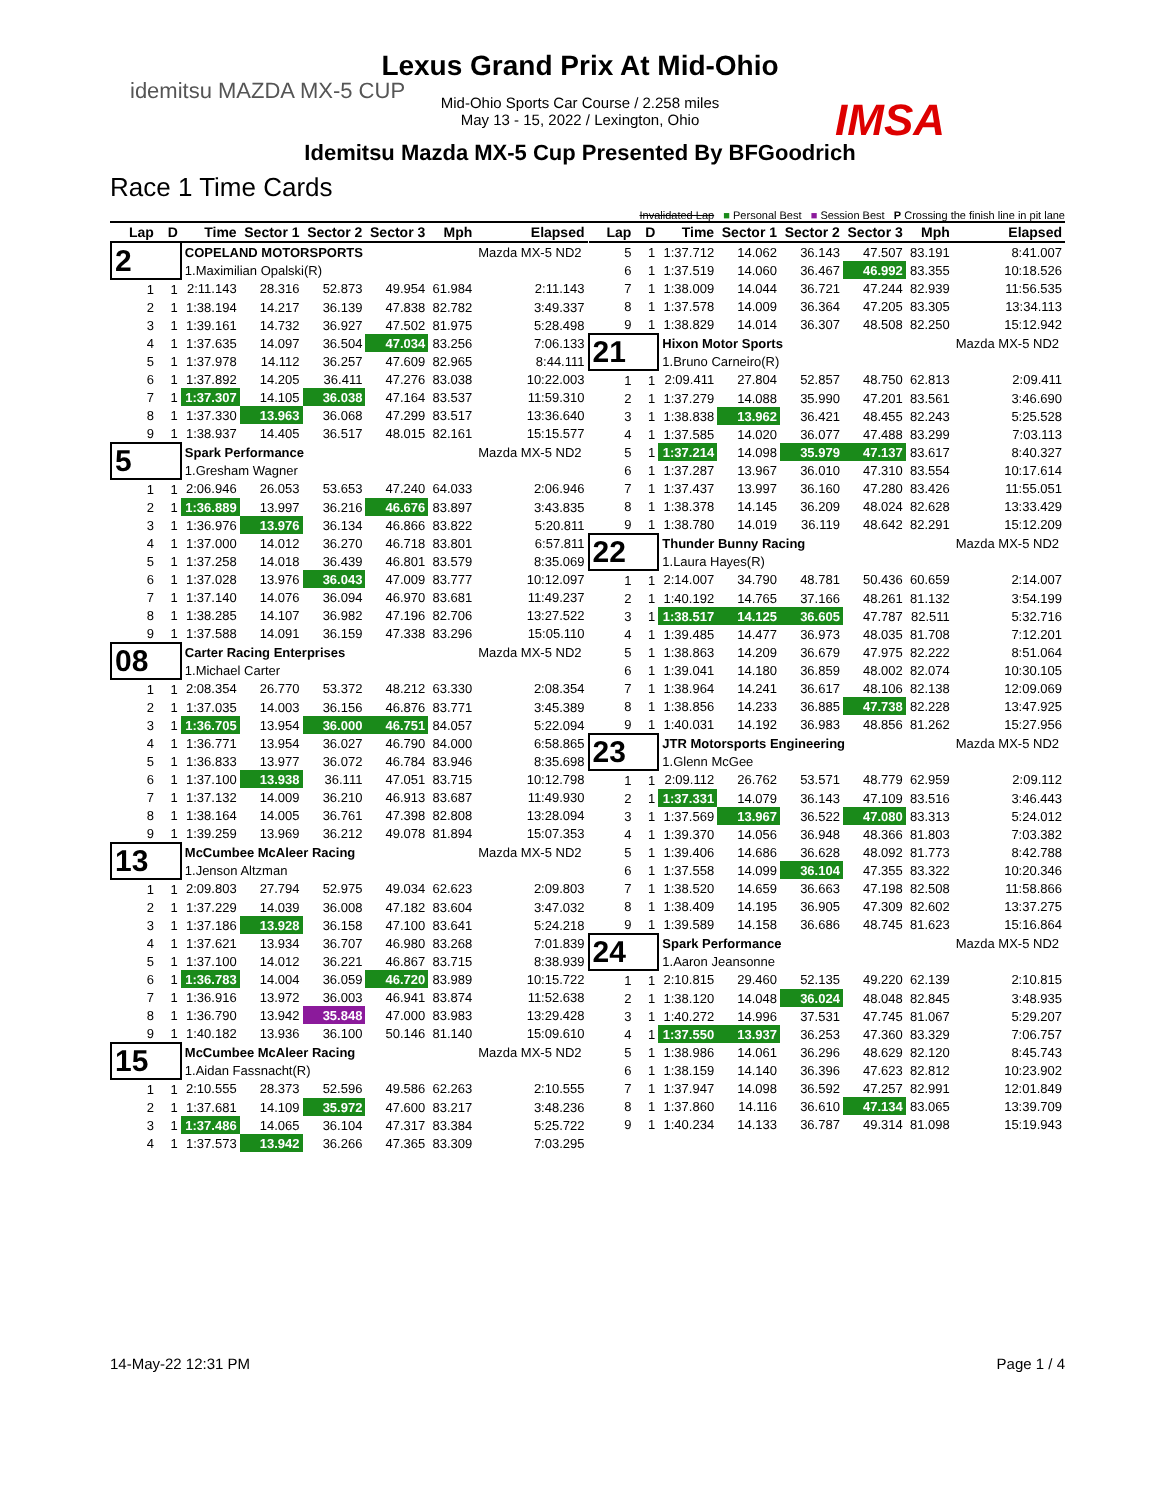idemitsu MAZDA MX-5 CUP
IMSA
Lexus Grand Prix At Mid-Ohio
Mid-Ohio Sports Car Course / 2.258 miles
May 13 - 15, 2022 / Lexington, Ohio
Idemitsu Mazda MX-5 Cup Presented By BFGoodrich
Race 1 Time Cards
Invalidated Lap ■ Personal Best ■ Session Best P Crossing the finish line in pit lane
| Lap | D | Time | Sector 1 | Sector 2 | Sector 3 | Mph | Elapsed |
| --- | --- | --- | --- | --- | --- | --- | --- |
| 2 | | COPELAND MOTORSPORTS | | | | | Mazda MX-5 ND2 |
| | | 1.Maximilian Opalski(R) | | | | | |
| 1 | 1 | 2:11.143 | 28.316 | 52.873 | 49.954 | 61.984 | 2:11.143 |
| 2 | 1 | 1:38.194 | 14.217 | 36.139 | 47.838 | 82.782 | 3:49.337 |
| 3 | 1 | 1:39.161 | 14.732 | 36.927 | 47.502 | 81.975 | 5:28.498 |
| 4 | 1 | 1:37.635 | 14.097 | 36.504 | 47.034 | 83.256 | 7:06.133 |
| 5 | 1 | 1:37.978 | 14.112 | 36.257 | 47.609 | 82.965 | 8:44.111 |
| 6 | 1 | 1:37.892 | 14.205 | 36.411 | 47.276 | 83.038 | 10:22.003 |
| 7 | 1 | 1:37.307 | 14.105 | 36.038 | 47.164 | 83.537 | 11:59.310 |
| 8 | 1 | 1:37.330 | 13.963 | 36.068 | 47.299 | 83.517 | 13:36.640 |
| 9 | 1 | 1:38.937 | 14.405 | 36.517 | 48.015 | 82.161 | 15:15.577 |
| 5 | | Spark Performance | | | | | Mazda MX-5 ND2 |
| | | 1.Gresham Wagner | | | | | |
| 1 | 1 | 2:06.946 | 26.053 | 53.653 | 47.240 | 64.033 | 2:06.946 |
| 2 | 1 | 1:36.889 | 13.997 | 36.216 | 46.676 | 83.897 | 3:43.835 |
| 3 | 1 | 1:36.976 | 13.976 | 36.134 | 46.866 | 83.822 | 5:20.811 |
| 4 | 1 | 1:37.000 | 14.012 | 36.270 | 46.718 | 83.801 | 6:57.811 |
| 5 | 1 | 1:37.258 | 14.018 | 36.439 | 46.801 | 83.579 | 8:35.069 |
| 6 | 1 | 1:37.028 | 13.976 | 36.043 | 47.009 | 83.777 | 10:12.097 |
| 7 | 1 | 1:37.140 | 14.076 | 36.094 | 46.970 | 83.681 | 11:49.237 |
| 8 | 1 | 1:38.285 | 14.107 | 36.982 | 47.196 | 82.706 | 13:27.522 |
| 9 | 1 | 1:37.588 | 14.091 | 36.159 | 47.338 | 83.296 | 15:05.110 |
| 08 | | Carter Racing Enterprises | | | | | Mazda MX-5 ND2 |
| | | 1.Michael Carter | | | | | |
| 1 | 1 | 2:08.354 | 26.770 | 53.372 | 48.212 | 63.330 | 2:08.354 |
| 2 | 1 | 1:37.035 | 14.003 | 36.156 | 46.876 | 83.771 | 3:45.389 |
| 3 | 1 | 1:36.705 | 13.954 | 36.000 | 46.751 | 84.057 | 5:22.094 |
| 4 | 1 | 1:36.771 | 13.954 | 36.027 | 46.790 | 84.000 | 6:58.865 |
| 5 | 1 | 1:36.833 | 13.977 | 36.072 | 46.784 | 83.946 | 8:35.698 |
| 6 | 1 | 1:37.100 | 13.938 | 36.111 | 47.051 | 83.715 | 10:12.798 |
| 7 | 1 | 1:37.132 | 14.009 | 36.210 | 46.913 | 83.687 | 11:49.930 |
| 8 | 1 | 1:38.164 | 14.005 | 36.761 | 47.398 | 82.808 | 13:28.094 |
| 9 | 1 | 1:39.259 | 13.969 | 36.212 | 49.078 | 81.894 | 15:07.353 |
| 13 | | McCumbee McAleer Racing | | | | | Mazda MX-5 ND2 |
| | | 1.Jenson Altzman | | | | | |
| 1 | 1 | 2:09.803 | 27.794 | 52.975 | 49.034 | 62.623 | 2:09.803 |
| 2 | 1 | 1:37.229 | 14.039 | 36.008 | 47.182 | 83.604 | 3:47.032 |
| 3 | 1 | 1:37.186 | 13.928 | 36.158 | 47.100 | 83.641 | 5:24.218 |
| 4 | 1 | 1:37.621 | 13.934 | 36.707 | 46.980 | 83.268 | 7:01.839 |
| 5 | 1 | 1:37.100 | 14.012 | 36.221 | 46.867 | 83.715 | 8:38.939 |
| 6 | 1 | 1:36.783 | 14.004 | 36.059 | 46.720 | 83.989 | 10:15.722 |
| 7 | 1 | 1:36.916 | 13.972 | 36.003 | 46.941 | 83.874 | 11:52.638 |
| 8 | 1 | 1:36.790 | 13.942 | 35.848 | 47.000 | 83.983 | 13:29.428 |
| 9 | 1 | 1:40.182 | 13.936 | 36.100 | 50.146 | 81.140 | 15:09.610 |
| 15 | | McCumbee McAleer Racing | | | | | Mazda MX-5 ND2 |
| | | 1.Aidan Fassnacht(R) | | | | | |
| 1 | 1 | 2:10.555 | 28.373 | 52.596 | 49.586 | 62.263 | 2:10.555 |
| 2 | 1 | 1:37.681 | 14.109 | 35.972 | 47.600 | 83.217 | 3:48.236 |
| 3 | 1 | 1:37.486 | 14.065 | 36.104 | 47.317 | 83.384 | 5:25.722 |
| 4 | 1 | 1:37.573 | 13.942 | 36.266 | 47.365 | 83.309 | 7:03.295 |
| Lap | D | Time | Sector 1 | Sector 2 | Sector 3 | Mph | Elapsed |
| --- | --- | --- | --- | --- | --- | --- | --- |
| 5 | 1 | 1:37.712 | 14.062 | 36.143 | 47.507 | 83.191 | 8:41.007 |
| 6 | 1 | 1:37.519 | 14.060 | 36.467 | 46.992 | 83.355 | 10:18.526 |
| 7 | 1 | 1:38.009 | 14.044 | 36.721 | 47.244 | 82.939 | 11:56.535 |
| 8 | 1 | 1:37.578 | 14.009 | 36.364 | 47.205 | 83.305 | 13:34.113 |
| 9 | 1 | 1:38.829 | 14.014 | 36.307 | 48.508 | 82.250 | 15:12.942 |
| 21 | | Hixon Motor Sports | | | | | Mazda MX-5 ND2 |
| | | 1.Bruno Carneiro(R) | | | | | |
| 1 | 1 | 2:09.411 | 27.804 | 52.857 | 48.750 | 62.813 | 2:09.411 |
| 2 | 1 | 1:37.279 | 14.088 | 35.990 | 47.201 | 83.561 | 3:46.690 |
| 3 | 1 | 1:38.838 | 13.962 | 36.421 | 48.455 | 82.243 | 5:25.528 |
| 4 | 1 | 1:37.585 | 14.020 | 36.077 | 47.488 | 83.299 | 7:03.113 |
| 5 | 1 | 1:37.214 | 14.098 | 35.979 | 47.137 | 83.617 | 8:40.327 |
| 6 | 1 | 1:37.287 | 13.967 | 36.010 | 47.310 | 83.554 | 10:17.614 |
| 7 | 1 | 1:37.437 | 13.997 | 36.160 | 47.280 | 83.426 | 11:55.051 |
| 8 | 1 | 1:38.378 | 14.145 | 36.209 | 48.024 | 82.628 | 13:33.429 |
| 9 | 1 | 1:38.780 | 14.019 | 36.119 | 48.642 | 82.291 | 15:12.209 |
| 22 | | Thunder Bunny Racing | | | | | Mazda MX-5 ND2 |
| | | 1.Laura Hayes(R) | | | | | |
| 1 | 1 | 2:14.007 | 34.790 | 48.781 | 50.436 | 60.659 | 2:14.007 |
| 2 | 1 | 1:40.192 | 14.765 | 37.166 | 48.261 | 81.132 | 3:54.199 |
| 3 | 1 | 1:38.517 | 14.125 | 36.605 | 47.787 | 82.511 | 5:32.716 |
| 4 | 1 | 1:39.485 | 14.477 | 36.973 | 48.035 | 81.708 | 7:12.201 |
| 5 | 1 | 1:38.863 | 14.209 | 36.679 | 47.975 | 82.222 | 8:51.064 |
| 6 | 1 | 1:39.041 | 14.180 | 36.859 | 48.002 | 82.074 | 10:30.105 |
| 7 | 1 | 1:38.964 | 14.241 | 36.617 | 48.106 | 82.138 | 12:09.069 |
| 8 | 1 | 1:38.856 | 14.233 | 36.885 | 47.738 | 82.228 | 13:47.925 |
| 9 | 1 | 1:40.031 | 14.192 | 36.983 | 48.856 | 81.262 | 15:27.956 |
| 23 | | JTR Motorsports Engineering | | | | | Mazda MX-5 ND2 |
| | | 1.Glenn McGee | | | | | |
| 1 | 1 | 2:09.112 | 26.762 | 53.571 | 48.779 | 62.959 | 2:09.112 |
| 2 | 1 | 1:37.331 | 14.079 | 36.143 | 47.109 | 83.516 | 3:46.443 |
| 3 | 1 | 1:37.569 | 13.967 | 36.522 | 47.080 | 83.313 | 5:24.012 |
| 4 | 1 | 1:39.370 | 14.056 | 36.948 | 48.366 | 81.803 | 7:03.382 |
| 5 | 1 | 1:39.406 | 14.686 | 36.628 | 48.092 | 81.773 | 8:42.788 |
| 6 | 1 | 1:37.558 | 14.099 | 36.104 | 47.355 | 83.322 | 10:20.346 |
| 7 | 1 | 1:38.520 | 14.659 | 36.663 | 47.198 | 82.508 | 11:58.866 |
| 8 | 1 | 1:38.409 | 14.195 | 36.905 | 47.309 | 82.602 | 13:37.275 |
| 9 | 1 | 1:39.589 | 14.158 | 36.686 | 48.745 | 81.623 | 15:16.864 |
| 24 | | Spark Performance | | | | | Mazda MX-5 ND2 |
| | | 1.Aaron Jeansonne | | | | | |
| 1 | 1 | 2:10.815 | 29.460 | 52.135 | 49.220 | 62.139 | 2:10.815 |
| 2 | 1 | 1:38.120 | 14.048 | 36.024 | 48.048 | 82.845 | 3:48.935 |
| 3 | 1 | 1:40.272 | 14.996 | 37.531 | 47.745 | 81.067 | 5:29.207 |
| 4 | 1 | 1:37.550 | 13.937 | 36.253 | 47.360 | 83.329 | 7:06.757 |
| 5 | 1 | 1:38.986 | 14.061 | 36.296 | 48.629 | 82.120 | 8:45.743 |
| 6 | 1 | 1:38.159 | 14.140 | 36.396 | 47.623 | 82.812 | 10:23.902 |
| 7 | 1 | 1:37.947 | 14.098 | 36.592 | 47.257 | 82.991 | 12:01.849 |
| 8 | 1 | 1:37.860 | 14.116 | 36.610 | 47.134 | 83.065 | 13:39.709 |
| 9 | 1 | 1:40.234 | 14.133 | 36.787 | 49.314 | 81.098 | 15:19.943 |
14-May-22 12:31 PM Page 1 / 4